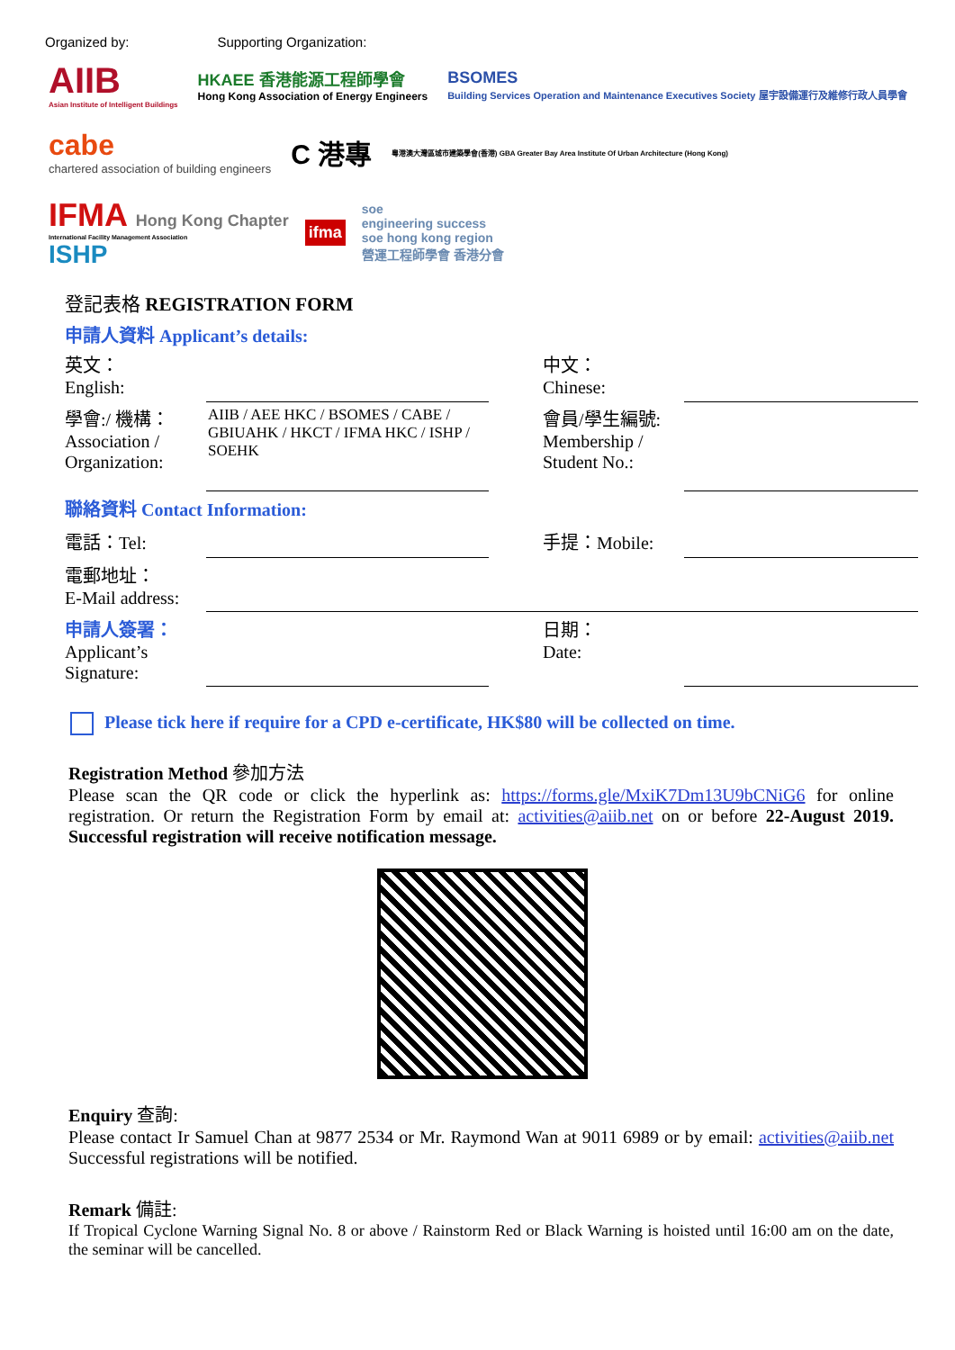Organized by: Supporting Organization:
AIIB
Asian Institute of Intelligent Buildings
HKAEE 香港能源工程師學會
Hong Kong Association of Energy Engineers
BSOMES
Building Services Operation and Maintenance Executives Society 屋宇設備運行及維修行政人員學會
cabe
chartered association of building engineers
C 港專
粵港澳大灣區城市建築學會(香港) GBA Greater Bay Area Institute Of Urban Architecture (Hong Kong)
IFMA Hong Kong Chapter
International Facility Management Association
ISHP
ifma
soe
engineering success
soe hong kong region
營運工程師學會 香港分會
登記表格 REGISTRATION FORM
申請人資料 Applicant’s details:
| 英文： English: | | 中文： Chinese: | |
| 學會:/ 機構： Association / Organization: | AIIB / AEE HKC / BSOMES / CABE / GBIUAHK / HKCT / IFMA HKC / ISHP / SOEHK | 會員/學生編號: Membership / Student No.: | |
| 聯絡資料 Contact Information: | | | |
| 電話：Tel: | | 手提：Mobile: | |
| 電郵地址： E-Mail address: | | | |
| 申請人簽署： Applicant’s Signature: | | 日期： Date: | |
Please tick here if require for a CPD e-certificate, HK$80 will be collected on time.
Registration Method 參加方法
Please scan the QR code or click the hyperlink as: https://forms.gle/MxiK7Dm13U9bCNiG6 for online registration. Or return the Registration Form by email at: activities@aiib.net on or before 22-August 2019. Successful registration will receive notification message.
Enquiry 查詢:
Please contact Ir Samuel Chan at 9877 2534 or Mr. Raymond Wan at 9011 6989 or by email: activities@aiib.net Successful registrations will be notified.
Remark 備註:
If Tropical Cyclone Warning Signal No. 8 or above / Rainstorm Red or Black Warning is hoisted until 16:00 am on the date, the seminar will be cancelled.